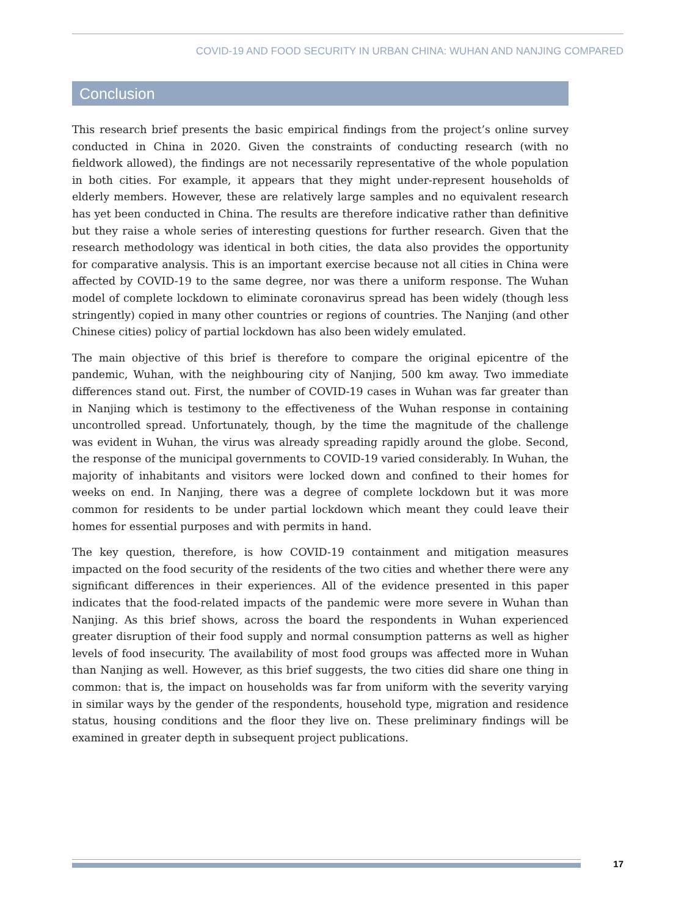COVID-19 AND FOOD SECURITY IN URBAN CHINA: WUHAN AND NANJING COMPARED
Conclusion
This research brief presents the basic empirical findings from the project’s online survey conducted in China in 2020. Given the constraints of conducting research (with no fieldwork allowed), the findings are not necessarily representative of the whole population in both cities. For example, it appears that they might under-represent households of elderly members. However, these are relatively large samples and no equivalent research has yet been conducted in China. The results are therefore indicative rather than definitive but they raise a whole series of interesting questions for further research. Given that the research methodology was identical in both cities, the data also provides the opportunity for comparative analysis. This is an important exercise because not all cities in China were affected by COVID-19 to the same degree, nor was there a uniform response. The Wuhan model of complete lockdown to eliminate coronavirus spread has been widely (though less stringently) copied in many other countries or regions of countries. The Nanjing (and other Chinese cities) policy of partial lockdown has also been widely emulated.
The main objective of this brief is therefore to compare the original epicentre of the pandemic, Wuhan, with the neighbouring city of Nanjing, 500 km away. Two immediate differences stand out. First, the number of COVID-19 cases in Wuhan was far greater than in Nanjing which is testimony to the effectiveness of the Wuhan response in containing uncontrolled spread. Unfortunately, though, by the time the magnitude of the challenge was evident in Wuhan, the virus was already spreading rapidly around the globe. Second, the response of the municipal governments to COVID-19 varied considerably. In Wuhan, the majority of inhabitants and visitors were locked down and confined to their homes for weeks on end. In Nanjing, there was a degree of complete lockdown but it was more common for residents to be under partial lockdown which meant they could leave their homes for essential purposes and with permits in hand.
The key question, therefore, is how COVID-19 containment and mitigation measures impacted on the food security of the residents of the two cities and whether there were any significant differences in their experiences. All of the evidence presented in this paper indicates that the food-related impacts of the pandemic were more severe in Wuhan than Nanjing. As this brief shows, across the board the respondents in Wuhan experienced greater disruption of their food supply and normal consumption patterns as well as higher levels of food insecurity. The availability of most food groups was affected more in Wuhan than Nanjing as well. However, as this brief suggests, the two cities did share one thing in common: that is, the impact on households was far from uniform with the severity varying in similar ways by the gender of the respondents, household type, migration and residence status, housing conditions and the floor they live on. These preliminary findings will be examined in greater depth in subsequent project publications.
17